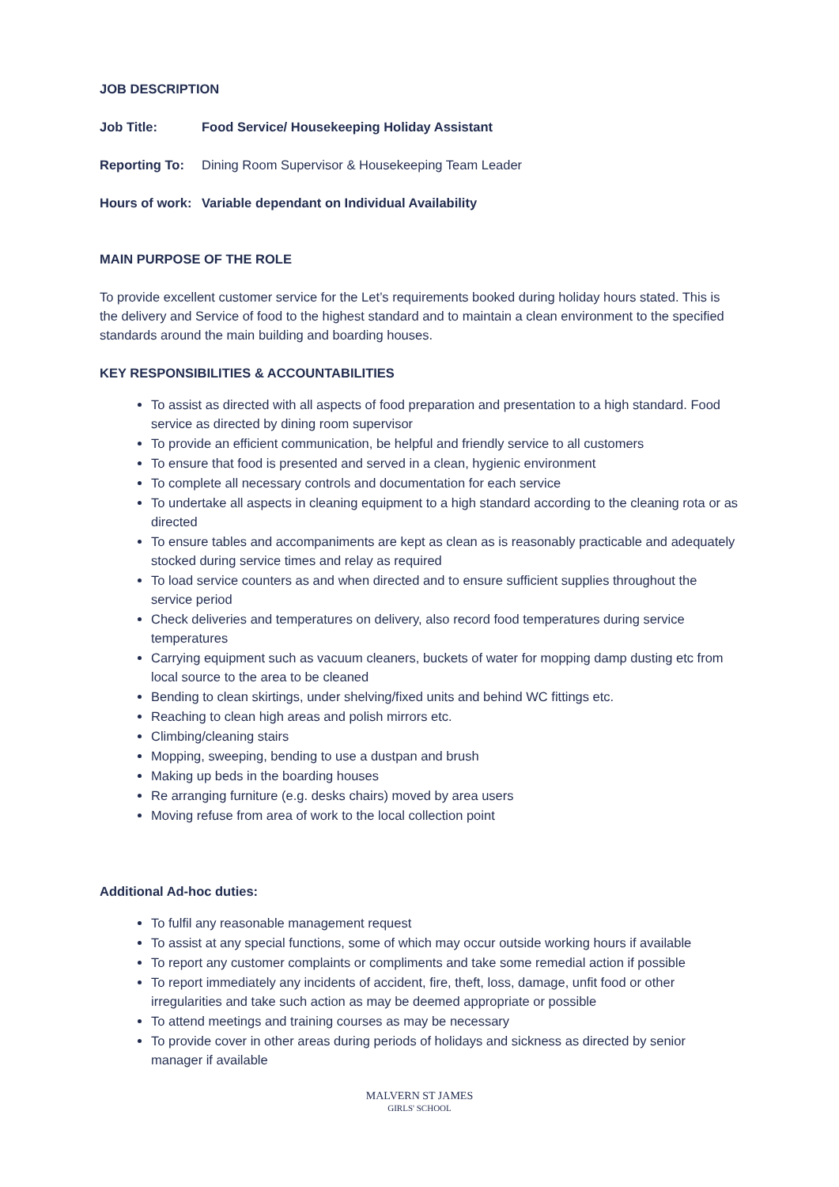JOB DESCRIPTION
Job Title: Food Service/ Housekeeping Holiday Assistant
Reporting To: Dining Room Supervisor & Housekeeping Team Leader
Hours of work: Variable dependant on Individual Availability
MAIN PURPOSE OF THE ROLE
To provide excellent customer service for the Let’s requirements booked during holiday hours stated. This is the delivery and Service of food to the highest standard and to maintain a clean environment to the specified standards around the main building and boarding houses.
KEY RESPONSIBILITIES & ACCOUNTABILITIES
To assist as directed with all aspects of food preparation and presentation to a high standard. Food service as directed by dining room supervisor
To provide an efficient communication, be helpful and friendly service to all customers
To ensure that food is presented and served in a clean, hygienic environment
To complete all necessary controls and documentation for each service
To undertake all aspects in cleaning equipment to a high standard according to the cleaning rota or as directed
To ensure tables and accompaniments are kept as clean as is reasonably practicable and adequately stocked during service times and relay as required
To load service counters as and when directed and to ensure sufficient supplies throughout the service period
Check deliveries and temperatures on delivery, also record food temperatures during service temperatures
Carrying equipment such as vacuum cleaners, buckets of water for mopping damp dusting etc from local source to the area to be cleaned
Bending to clean skirtings, under shelving/fixed units and behind WC fittings etc.
Reaching to clean high areas and polish mirrors etc.
Climbing/cleaning stairs
Mopping, sweeping, bending to use a dustpan and brush
Making up beds in the boarding houses
Re arranging furniture (e.g. desks chairs) moved by area users
Moving refuse from area of work to the local collection point
Additional Ad-hoc duties:
To fulfil any reasonable management request
To assist at any special functions, some of which may occur outside working hours if available
To report any customer complaints or compliments and take some remedial action if possible
To report immediately any incidents of accident, fire, theft, loss, damage, unfit food or other irregularities and take such action as may be deemed appropriate or possible
To attend meetings and training courses as may be necessary
To provide cover in other areas during periods of holidays and sickness as directed by senior manager if available
MALVERN ST JAMES
GIRLS' SCHOOL